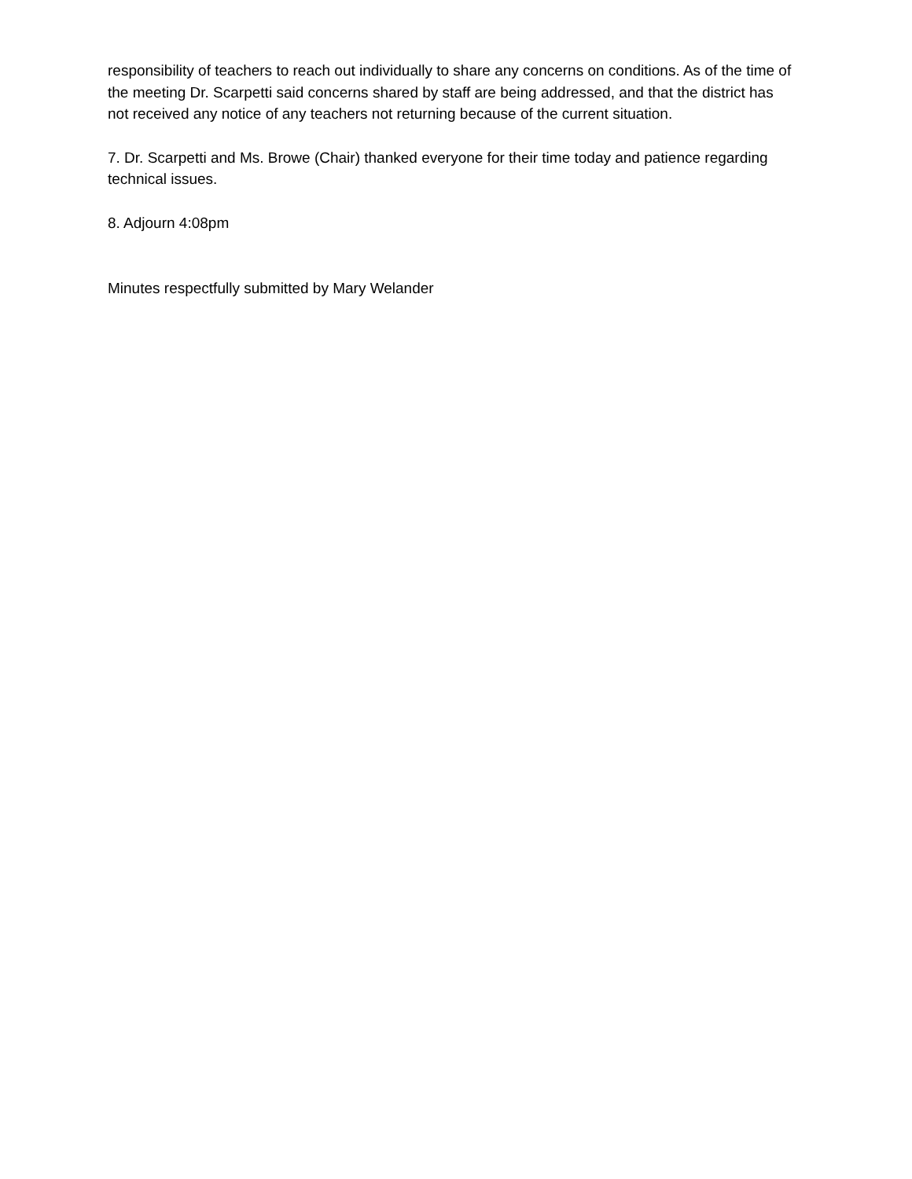responsibility of teachers to reach out individually to share any concerns on conditions. As of the time of the meeting Dr. Scarpetti said concerns shared by staff are being addressed, and that the district has not received any notice of any teachers not returning because of the current situation.
7. Dr. Scarpetti and Ms. Browe (Chair) thanked everyone for their time today and patience regarding technical issues.
8. Adjourn 4:08pm
Minutes respectfully submitted by Mary Welander